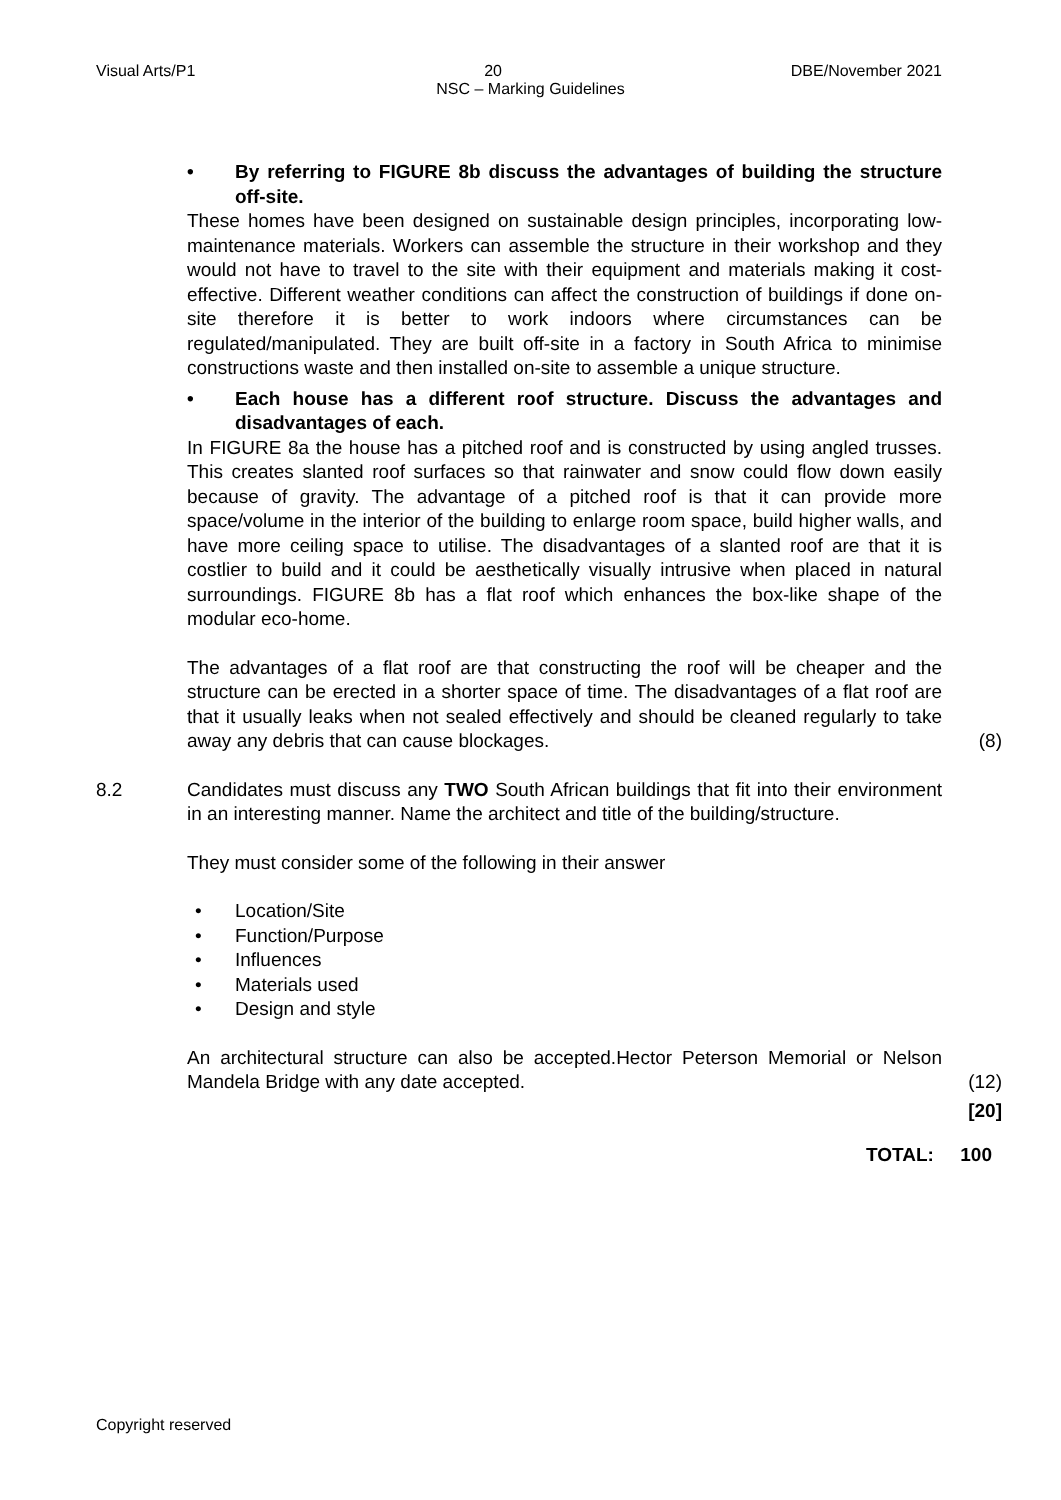Visual Arts/P1 20 DBE/November 2021
NSC – Marking Guidelines
• By referring to FIGURE 8b discuss the advantages of building the structure off-site.
These homes have been designed on sustainable design principles, incorporating low-maintenance materials. Workers can assemble the structure in their workshop and they would not have to travel to the site with their equipment and materials making it cost-effective. Different weather conditions can affect the construction of buildings if done on-site therefore it is better to work indoors where circumstances can be regulated/manipulated. They are built off-site in a factory in South Africa to minimise constructions waste and then installed on-site to assemble a unique structure.
• Each house has a different roof structure. Discuss the advantages and disadvantages of each.
In FIGURE 8a the house has a pitched roof and is constructed by using angled trusses. This creates slanted roof surfaces so that rainwater and snow could flow down easily because of gravity. The advantage of a pitched roof is that it can provide more space/volume in the interior of the building to enlarge room space, build higher walls, and have more ceiling space to utilise. The disadvantages of a slanted roof are that it is costlier to build and it could be aesthetically visually intrusive when placed in natural surroundings. FIGURE 8b has a flat roof which enhances the box-like shape of the modular eco-home.
The advantages of a flat roof are that constructing the roof will be cheaper and the structure can be erected in a shorter space of time. The disadvantages of a flat roof are that it usually leaks when not sealed effectively and should be cleaned regularly to take away any debris that can cause blockages.
(8)
8.2 Candidates must discuss any TWO South African buildings that fit into their environment in an interesting manner. Name the architect and title of the building/structure.
They must consider some of the following in their answer
Location/Site
Function/Purpose
Influences
Materials used
Design and style
An architectural structure can also be accepted.Hector Peterson Memorial or Nelson Mandela Bridge with any date accepted.
(12)
[20]
TOTAL: 100
Copyright reserved